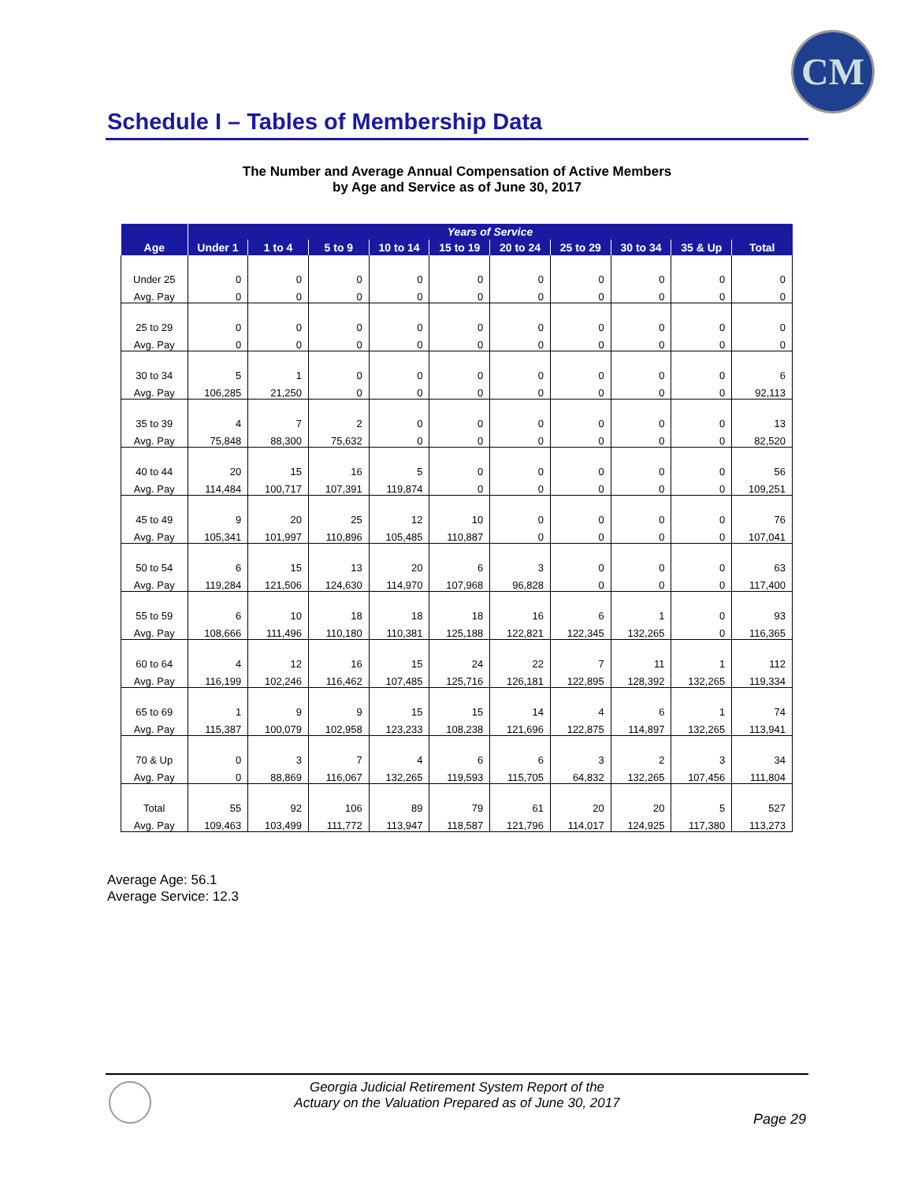CM
Schedule I – Tables of Membership Data
The Number and Average Annual Compensation of Active Members
by Age and Service as of June 30, 2017
| | Years of Service | | | | | | | | | |
| --- | --- | --- | --- | --- | --- | --- | --- | --- | --- | --- |
| Age | Under 1 | 1 to 4 | 5 to 9 | 10 to 14 | 15 to 19 | 20 to 24 | 25 to 29 | 30 to 34 | 35 & Up | Total |
| Under 25 | 0 | 0 | 0 | 0 | 0 | 0 | 0 | 0 | 0 | 0 |
| Avg. Pay | 0 | 0 | 0 | 0 | 0 | 0 | 0 | 0 | 0 | 0 |
| 25 to 29 | 0 | 0 | 0 | 0 | 0 | 0 | 0 | 0 | 0 | 0 |
| Avg. Pay | 0 | 0 | 0 | 0 | 0 | 0 | 0 | 0 | 0 | 0 |
| 30 to 34 | 5 | 1 | 0 | 0 | 0 | 0 | 0 | 0 | 0 | 6 |
| Avg. Pay | 106,285 | 21,250 | 0 | 0 | 0 | 0 | 0 | 0 | 0 | 92,113 |
| 35 to 39 | 4 | 7 | 2 | 0 | 0 | 0 | 0 | 0 | 0 | 13 |
| Avg. Pay | 75,848 | 88,300 | 75,632 | 0 | 0 | 0 | 0 | 0 | 0 | 82,520 |
| 40 to 44 | 20 | 15 | 16 | 5 | 0 | 0 | 0 | 0 | 0 | 56 |
| Avg. Pay | 114,484 | 100,717 | 107,391 | 119,874 | 0 | 0 | 0 | 0 | 0 | 109,251 |
| 45 to 49 | 9 | 20 | 25 | 12 | 10 | 0 | 0 | 0 | 0 | 76 |
| Avg. Pay | 105,341 | 101,997 | 110,896 | 105,485 | 110,887 | 0 | 0 | 0 | 0 | 107,041 |
| 50 to 54 | 6 | 15 | 13 | 20 | 6 | 3 | 0 | 0 | 0 | 63 |
| Avg. Pay | 119,284 | 121,506 | 124,630 | 114,970 | 107,968 | 96,828 | 0 | 0 | 0 | 117,400 |
| 55 to 59 | 6 | 10 | 18 | 18 | 18 | 16 | 6 | 1 | 0 | 93 |
| Avg. Pay | 108,666 | 111,496 | 110,180 | 110,381 | 125,188 | 122,821 | 122,345 | 132,265 | 0 | 116,365 |
| 60 to 64 | 4 | 12 | 16 | 15 | 24 | 22 | 7 | 11 | 1 | 112 |
| Avg. Pay | 116,199 | 102,246 | 116,462 | 107,485 | 125,716 | 126,181 | 122,895 | 128,392 | 132,265 | 119,334 |
| 65 to 69 | 1 | 9 | 9 | 15 | 15 | 14 | 4 | 6 | 1 | 74 |
| Avg. Pay | 115,387 | 100,079 | 102,958 | 123,233 | 108,238 | 121,696 | 122,875 | 114,897 | 132,265 | 113,941 |
| 70 & Up | 0 | 3 | 7 | 4 | 6 | 6 | 3 | 2 | 3 | 34 |
| Avg. Pay | 0 | 88,869 | 116,067 | 132,265 | 119,593 | 115,705 | 64,832 | 132,265 | 107,456 | 111,804 |
| Total | 55 | 92 | 106 | 89 | 79 | 61 | 20 | 20 | 5 | 527 |
| Avg. Pay | 109,463 | 103,499 | 111,772 | 113,947 | 118,587 | 121,796 | 114,017 | 124,925 | 117,380 | 113,273 |
Average Age: 56.1
Average Service: 12.3
Georgia Judicial Retirement System Report of the
Actuary on the Valuation Prepared as of June 30, 2017
Page 29